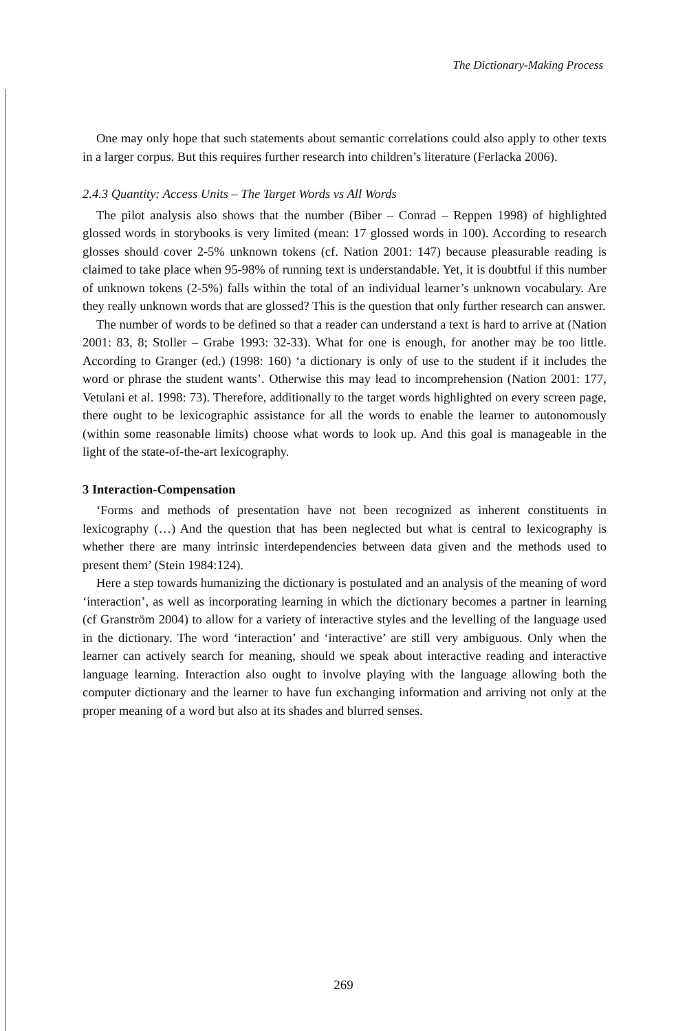The Dictionary-Making Process
One may only hope that such statements about semantic correlations could also apply to other texts in a larger corpus. But this requires further research into children’s literature (Ferlacka 2006).
2.4.3 Quantity: Access Units – The Target Words vs All Words
The pilot analysis also shows that the number (Biber – Conrad – Reppen 1998) of highlighted glossed words in storybooks is very limited (mean: 17 glossed words in 100). According to research glosses should cover 2-5% unknown tokens (cf. Nation 2001: 147) because pleasurable reading is claimed to take place when 95-98% of running text is understandable. Yet, it is doubtful if this number of unknown tokens (2-5%) falls within the total of an individual learner’s unknown vocabulary. Are they really unknown words that are glossed? This is the question that only further research can answer.
The number of words to be defined so that a reader can understand a text is hard to arrive at (Nation 2001: 83, 8; Stoller – Grabe 1993: 32-33). What for one is enough, for another may be too little. According to Granger (ed.) (1998: 160) ‘a dictionary is only of use to the student if it includes the word or phrase the student wants’. Otherwise this may lead to incomprehension (Nation 2001: 177, Vetulani et al. 1998: 73). Therefore, additionally to the target words highlighted on every screen page, there ought to be lexicographic assistance for all the words to enable the learner to autonomously (within some reasonable limits) choose what words to look up. And this goal is manageable in the light of the state-of-the-art lexicography.
3 Interaction-Compensation
‘Forms and methods of presentation have not been recognized as inherent constituents in lexicography (…) And the question that has been neglected but what is central to lexicography is whether there are many intrinsic interdependencies between data given and the methods used to present them’ (Stein 1984:124).
Here a step towards humanizing the dictionary is postulated and an analysis of the meaning of word ‘interaction’, as well as incorporating learning in which the dictionary becomes a partner in learning (cf Granström 2004) to allow for a variety of interactive styles and the levelling of the language used in the dictionary. The word ‘interaction’ and ‘interactive’ are still very ambiguous. Only when the learner can actively search for meaning, should we speak about interactive reading and interactive language learning. Interaction also ought to involve playing with the language allowing both the computer dictionary and the learner to have fun exchanging information and arriving not only at the proper meaning of a word but also at its shades and blurred senses.
269